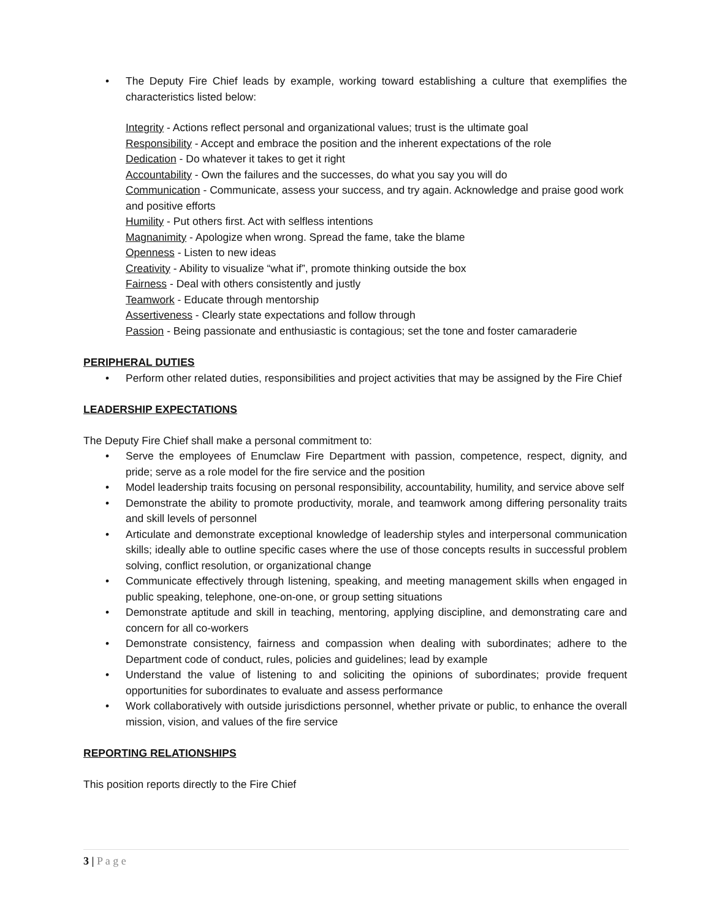• The Deputy Fire Chief leads by example, working toward establishing a culture that exemplifies the characteristics listed below:
Integrity - Actions reflect personal and organizational values; trust is the ultimate goal
Responsibility - Accept and embrace the position and the inherent expectations of the role
Dedication - Do whatever it takes to get it right
Accountability - Own the failures and the successes, do what you say you will do
Communication - Communicate, assess your success, and try again. Acknowledge and praise good work and positive efforts
Humility - Put others first. Act with selfless intentions
Magnanimity - Apologize when wrong. Spread the fame, take the blame
Openness - Listen to new ideas
Creativity - Ability to visualize “what if”, promote thinking outside the box
Fairness - Deal with others consistently and justly
Teamwork - Educate through mentorship
Assertiveness - Clearly state expectations and follow through
Passion - Being passionate and enthusiastic is contagious; set the tone and foster camaraderie
PERIPHERAL DUTIES
• Perform other related duties, responsibilities and project activities that may be assigned by the Fire Chief
LEADERSHIP EXPECTATIONS
The Deputy Fire Chief shall make a personal commitment to:
• Serve the employees of Enumclaw Fire Department with passion, competence, respect, dignity, and pride; serve as a role model for the fire service and the position
• Model leadership traits focusing on personal responsibility, accountability, humility, and service above self
• Demonstrate the ability to promote productivity, morale, and teamwork among differing personality traits and skill levels of personnel
• Articulate and demonstrate exceptional knowledge of leadership styles and interpersonal communication skills; ideally able to outline specific cases where the use of those concepts results in successful problem solving, conflict resolution, or organizational change
• Communicate effectively through listening, speaking, and meeting management skills when engaged in public speaking, telephone, one-on-one, or group setting situations
• Demonstrate aptitude and skill in teaching, mentoring, applying discipline, and demonstrating care and concern for all co-workers
• Demonstrate consistency, fairness and compassion when dealing with subordinates; adhere to the Department code of conduct, rules, policies and guidelines; lead by example
• Understand the value of listening to and soliciting the opinions of subordinates; provide frequent opportunities for subordinates to evaluate and assess performance
• Work collaboratively with outside jurisdictions personnel, whether private or public, to enhance the overall mission, vision, and values of the fire service
REPORTING RELATIONSHIPS
This position reports directly to the Fire Chief
3 | P a g e